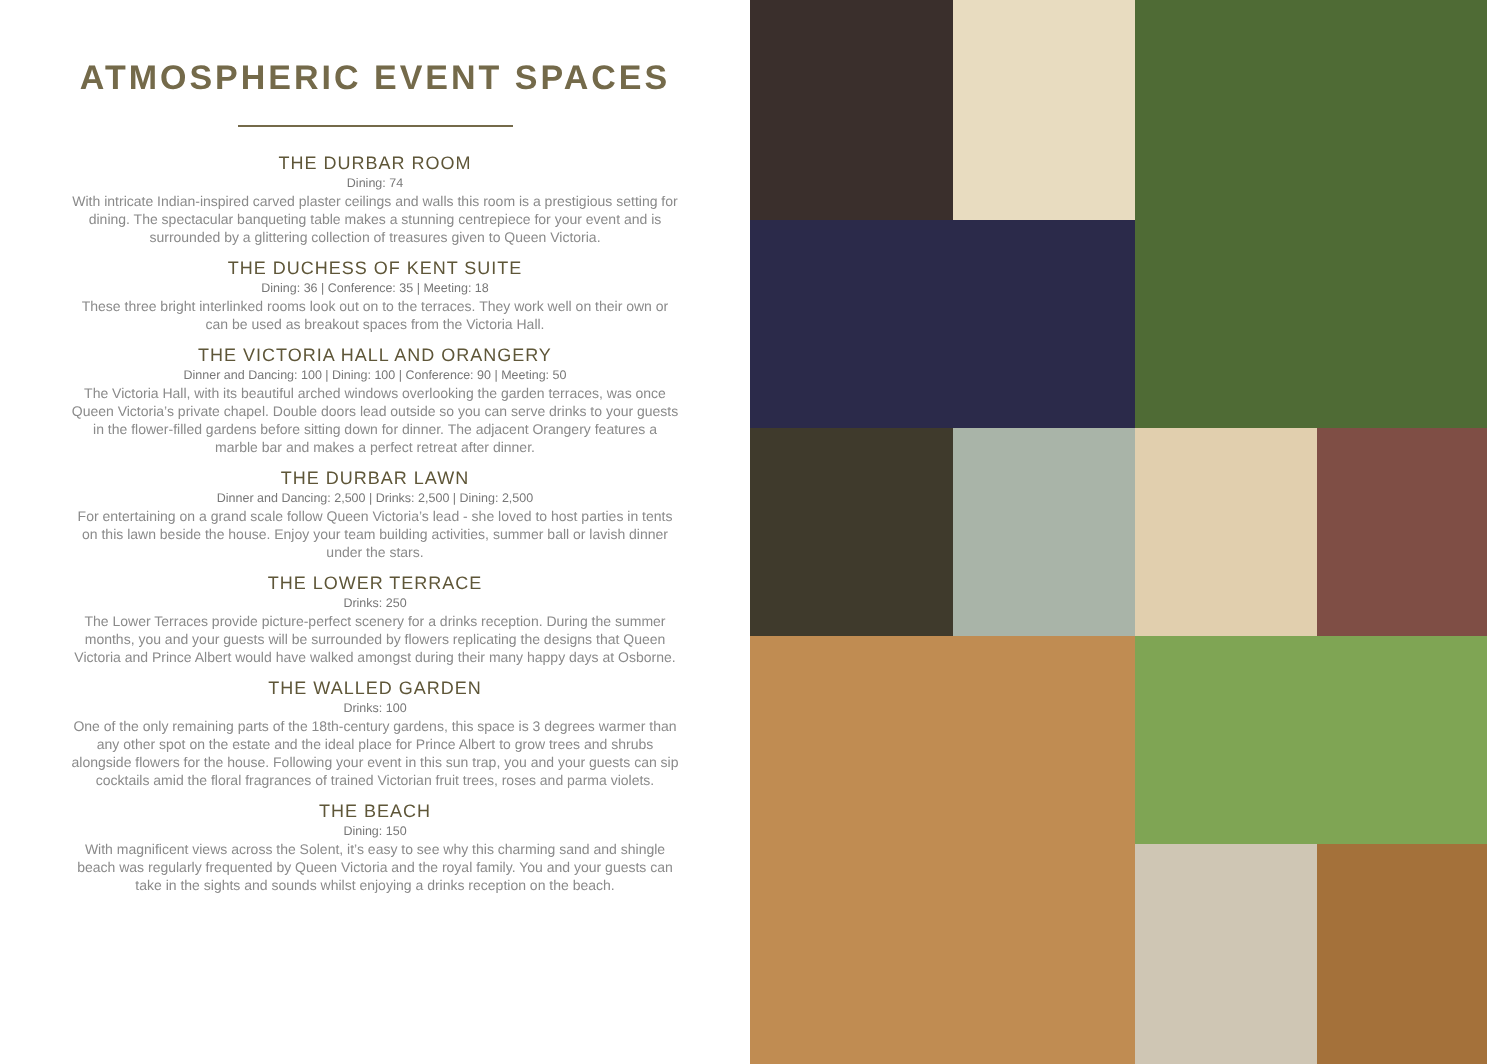ATMOSPHERIC EVENT SPACES
THE DURBAR ROOM
Dining: 74
With intricate Indian-inspired carved plaster ceilings and walls this room is a prestigious setting for dining. The spectacular banqueting table makes a stunning centrepiece for your event and is surrounded by a glittering collection of treasures given to Queen Victoria.
THE DUCHESS OF KENT SUITE
Dining: 36 | Conference: 35 | Meeting: 18
These three bright interlinked rooms look out on to the terraces. They work well on their own or can be used as breakout spaces from the Victoria Hall.
THE VICTORIA HALL AND ORANGERY
Dinner and Dancing: 100 | Dining: 100 | Conference: 90 | Meeting: 50
The Victoria Hall, with its beautiful arched windows overlooking the garden terraces, was once Queen Victoria’s private chapel. Double doors lead outside so you can serve drinks to your guests in the flower-filled gardens before sitting down for dinner. The adjacent Orangery features a marble bar and makes a perfect retreat after dinner.
THE DURBAR LAWN
Dinner and Dancing: 2,500 | Drinks: 2,500 | Dining: 2,500
For entertaining on a grand scale follow Queen Victoria’s lead - she loved to host parties in tents on this lawn beside the house. Enjoy your team building activities, summer ball or lavish dinner under the stars.
THE LOWER TERRACE
Drinks: 250
The Lower Terraces provide picture-perfect scenery for a drinks reception. During the summer months, you and your guests will be surrounded by flowers replicating the designs that Queen Victoria and Prince Albert would have walked amongst during their many happy days at Osborne.
THE WALLED GARDEN
Drinks: 100
One of the only remaining parts of the 18th-century gardens, this space is 3 degrees warmer than any other spot on the estate and the ideal place for Prince Albert to grow trees and shrubs alongside flowers for the house. Following your event in this sun trap, you and your guests can sip cocktails amid the floral fragrances of trained Victorian fruit trees, roses and parma violets.
THE BEACH
Dining: 150
With magnificent views across the Solent, it’s easy to see why this charming sand and shingle beach was regularly frequented by Queen Victoria and the royal family. You and your guests can take in the sights and sounds whilst enjoying a drinks reception on the beach.